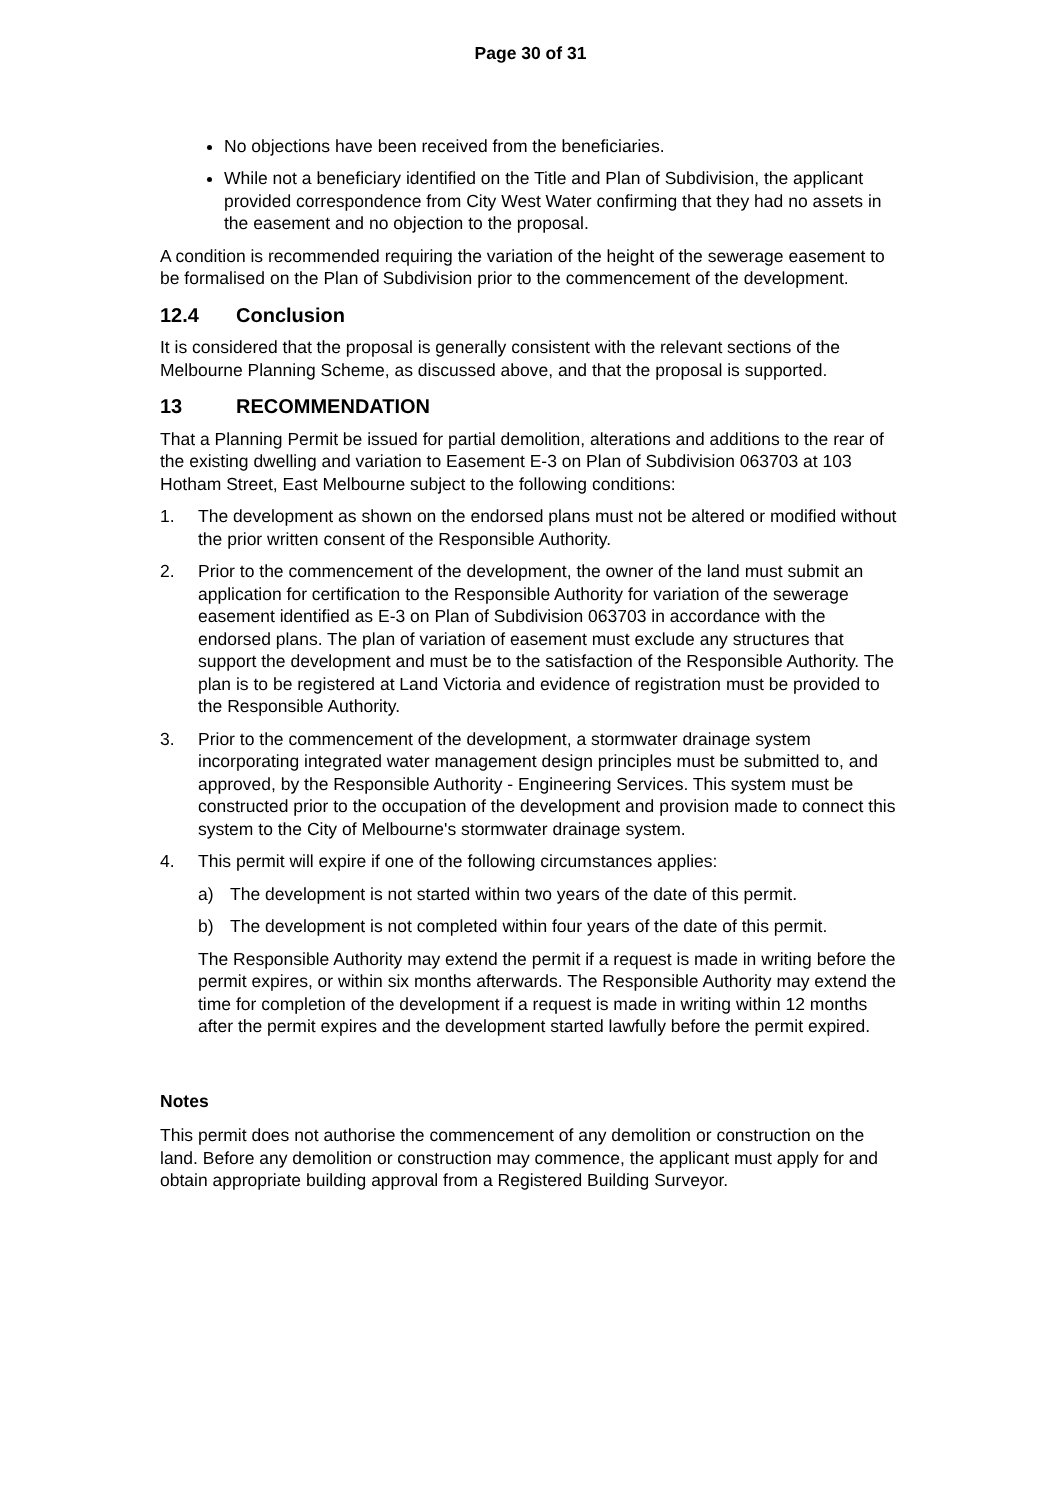Page 30 of 31
No objections have been received from the beneficiaries.
While not a beneficiary identified on the Title and Plan of Subdivision, the applicant provided correspondence from City West Water confirming that they had no assets in the easement and no objection to the proposal.
A condition is recommended requiring the variation of the height of the sewerage easement to be formalised on the Plan of Subdivision prior to the commencement of the development.
12.4 Conclusion
It is considered that the proposal is generally consistent with the relevant sections of the Melbourne Planning Scheme, as discussed above, and that the proposal is supported.
13 RECOMMENDATION
That a Planning Permit be issued for partial demolition, alterations and additions to the rear of the existing dwelling and variation to Easement E-3 on Plan of Subdivision 063703 at 103 Hotham Street, East Melbourne subject to the following conditions:
1. The development as shown on the endorsed plans must not be altered or modified without the prior written consent of the Responsible Authority.
2. Prior to the commencement of the development, the owner of the land must submit an application for certification to the Responsible Authority for variation of the sewerage easement identified as E-3 on Plan of Subdivision 063703 in accordance with the endorsed plans. The plan of variation of easement must exclude any structures that support the development and must be to the satisfaction of the Responsible Authority. The plan is to be registered at Land Victoria and evidence of registration must be provided to the Responsible Authority.
3. Prior to the commencement of the development, a stormwater drainage system incorporating integrated water management design principles must be submitted to, and approved, by the Responsible Authority - Engineering Services. This system must be constructed prior to the occupation of the development and provision made to connect this system to the City of Melbourne's stormwater drainage system.
4. This permit will expire if one of the following circumstances applies:
a) The development is not started within two years of the date of this permit.
b) The development is not completed within four years of the date of this permit.
The Responsible Authority may extend the permit if a request is made in writing before the permit expires, or within six months afterwards. The Responsible Authority may extend the time for completion of the development if a request is made in writing within 12 months after the permit expires and the development started lawfully before the permit expired.
Notes
This permit does not authorise the commencement of any demolition or construction on the land. Before any demolition or construction may commence, the applicant must apply for and obtain appropriate building approval from a Registered Building Surveyor.